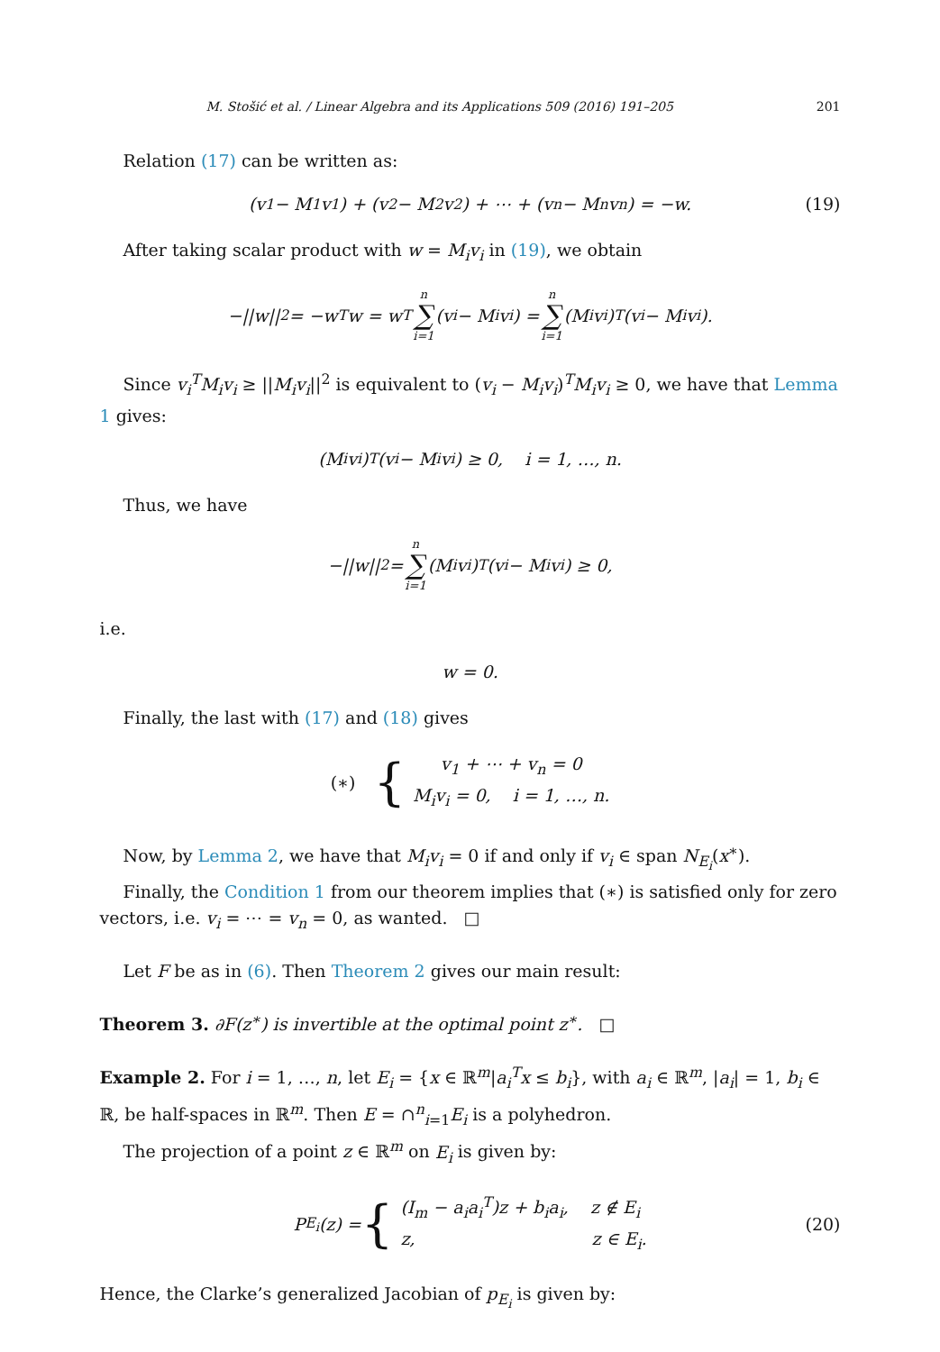M. Stošić et al. / Linear Algebra and its Applications 509 (2016) 191–205 201
Relation (17) can be written as:
(v<sub>1</sub> − M<sub>1</sub>v<sub>1</sub>) + (v<sub>2</sub> − M<sub>2</sub>v<sub>2</sub>) + ⋯ + (v<sub>n</sub> − M<sub>n</sub>v<sub>n</sub>) = −w. (19)
After taking scalar product with w = M<sub>i</sub>v<sub>i</sub> in (19), we obtain
−||w||<sup>2</sup> = −w<sup>T</sup>w = w<sup>T</sup> n ∑ i=1 (v<sub>i</sub> − M<sub>i</sub>v<sub>i</sub>) = n ∑ i=1 (M<sub>i</sub>v<sub>i</sub>)<sup>T</sup>(v<sub>i</sub> − M<sub>i</sub>v<sub>i</sub>).
Since v<sub>i</sub><sup>T</sup>M<sub>i</sub>v<sub>i</sub> ≥ ||M<sub>i</sub>v<sub>i</sub>||<sup>2</sup> is equivalent to (v<sub>i</sub> − M<sub>i</sub>v<sub>i</sub>)<sup>T</sup>M<sub>i</sub>v<sub>i</sub> ≥ 0, we have that Lemma 1 gives:
(M<sub>i</sub>v<sub>i</sub>)<sup>T</sup>(v<sub>i</sub> − M<sub>i</sub>v<sub>i</sub>) ≥ 0, i = 1, …, n.
Thus, we have
−||w||<sup>2</sup> = n ∑ i=1 (M<sub>i</sub>v<sub>i</sub>)<sup>T</sup>(v<sub>i</sub> − M<sub>i</sub>v<sub>i</sub>) ≥ 0,
i.e.
w = 0.
Finally, the last with (17) and (18) gives
(∗) {
v<sub>1</sub> + ⋯ + v<sub>n</sub> = 0
M<sub>i</sub>v<sub>i</sub> = 0, i = 1, …, n.
Now, by Lemma 2, we have that M<sub>i</sub>v<sub>i</sub> = 0 if and only if v<sub>i</sub> ∈ span N<sub>E<sub>i</sub></sub>(x<sup>∗</sup>).
Finally, the Condition 1 from our theorem implies that (∗) is satisfied only for zero vectors, i.e. v<sub>i</sub> = ⋯ = v<sub>n</sub> = 0, as wanted. □
Let F be as in (6). Then Theorem 2 gives our main result:
Theorem 3. ∂F(z<sup>∗</sup>) is invertible at the optimal point z<sup>∗</sup>. □
Example 2. For i = 1, …, n, let E<sub>i</sub> = {x ∈ ℝ<sup>m</sup>|a<sub>i</sub><sup>T</sup>x ≤ b<sub>i</sub>}, with a<sub>i</sub> ∈ ℝ<sup>m</sup>, |a<sub>i</sub>| = 1, b<sub>i</sub> ∈ ℝ, be half-spaces in ℝ<sup>m</sup>. Then E = ∩<sup>n</sup><sub>i=1</sub>E<sub>i</sub> is a polyhedron.
The projection of a point z ∈ ℝ<sup>m</sup> on E<sub>i</sub> is given by:
P<sub>E<sub>i</sub></sub>(z) = {
(I<sub>m</sub> − a<sub>i</sub>a<sub>i</sub><sup>T</sup>)z + b<sub>i</sub>a<sub>i</sub>, z ∉ E<sub>i</sub>
z, z ∈ E<sub>i</sub>.
(20)
Hence, the Clarke’s generalized Jacobian of p<sub>E<sub>i</sub></sub> is given by: